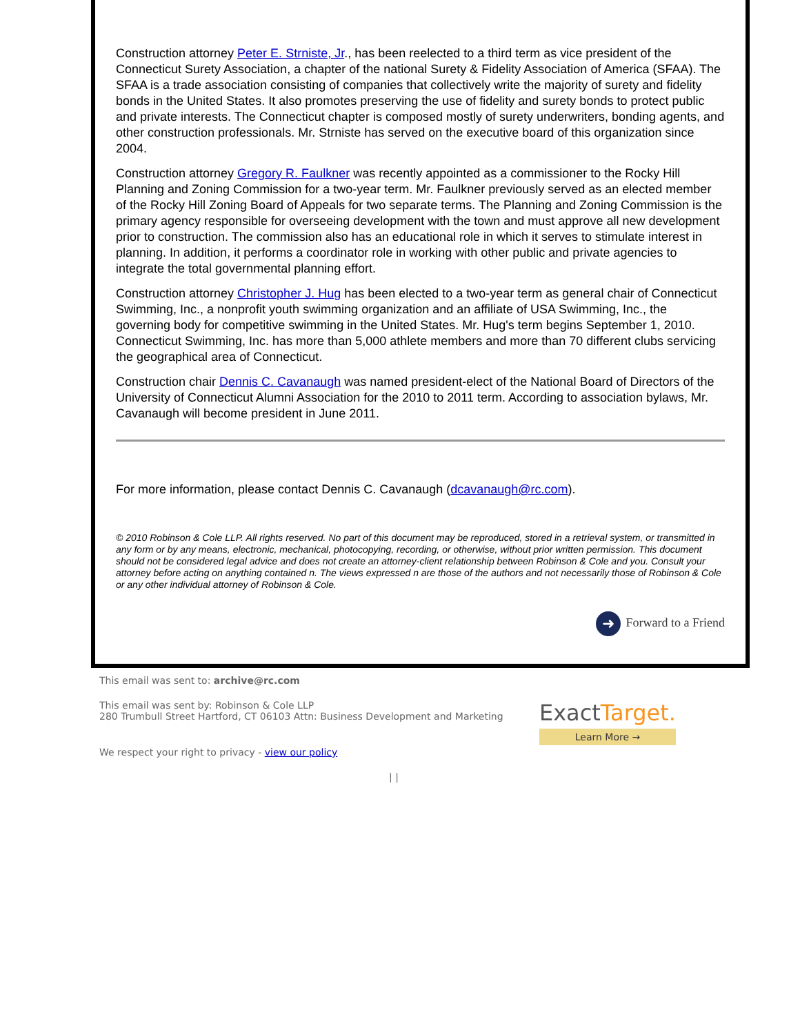Construction attorney Peter E. Strniste, Jr., has been reelected to a third term as vice president of the Connecticut Surety Association, a chapter of the national Surety & Fidelity Association of America (SFAA). The SFAA is a trade association consisting of companies that collectively write the majority of surety and fidelity bonds in the United States. It also promotes preserving the use of fidelity and surety bonds to protect public and private interests. The Connecticut chapter is composed mostly of surety underwriters, bonding agents, and other construction professionals. Mr. Strniste has served on the executive board of this organization since 2004.
Construction attorney Gregory R. Faulkner was recently appointed as a commissioner to the Rocky Hill Planning and Zoning Commission for a two-year term. Mr. Faulkner previously served as an elected member of the Rocky Hill Zoning Board of Appeals for two separate terms. The Planning and Zoning Commission is the primary agency responsible for overseeing development with the town and must approve all new development prior to construction. The commission also has an educational role in which it serves to stimulate interest in planning. In addition, it performs a coordinator role in working with other public and private agencies to integrate the total governmental planning effort.
Construction attorney Christopher J. Hug has been elected to a two-year term as general chair of Connecticut Swimming, Inc., a nonprofit youth swimming organization and an affiliate of USA Swimming, Inc., the governing body for competitive swimming in the United States. Mr. Hug's term begins September 1, 2010. Connecticut Swimming, Inc. has more than 5,000 athlete members and more than 70 different clubs servicing the geographical area of Connecticut.
Construction chair Dennis C. Cavanaugh was named president-elect of the National Board of Directors of the University of Connecticut Alumni Association for the 2010 to 2011 term. According to association bylaws, Mr. Cavanaugh will become president in June 2011.
For more information, please contact Dennis C. Cavanaugh (dcavanaugh@rc.com).
© 2010 Robinson & Cole LLP. All rights reserved. No part of this document may be reproduced, stored in a retrieval system, or transmitted in any form or by any means, electronic, mechanical, photocopying, recording, or otherwise, without prior written permission. This document should not be considered legal advice and does not create an attorney-client relationship between Robinson & Cole and you. Consult your attorney before acting on anything contained n. The views expressed n are those of the authors and not necessarily those of Robinson & Cole or any other individual attorney of Robinson & Cole.
➜ Forward to a Friend
This email was sent to: archive@rc.com
ExactTarget.
Learn More →
This email was sent by: Robinson & Cole LLP
280 Trumbull Street Hartford, CT 06103 Attn: Business Development and Marketing
We respect your right to privacy - view our policy
| |